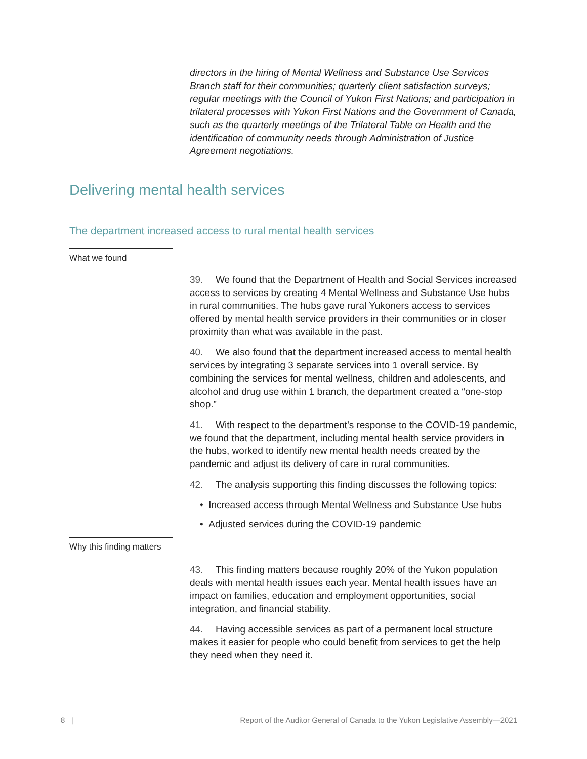directors in the hiring of Mental Wellness and Substance Use Services Branch staff for their communities; quarterly client satisfaction surveys; regular meetings with the Council of Yukon First Nations; and participation in trilateral processes with Yukon First Nations and the Government of Canada, such as the quarterly meetings of the Trilateral Table on Health and the identification of community needs through Administration of Justice Agreement negotiations.
Delivering mental health services
The department increased access to rural mental health services
What we found
39. We found that the Department of Health and Social Services increased access to services by creating 4 Mental Wellness and Substance Use hubs in rural communities. The hubs gave rural Yukoners access to services offered by mental health service providers in their communities or in closer proximity than what was available in the past.
40. We also found that the department increased access to mental health services by integrating 3 separate services into 1 overall service. By combining the services for mental wellness, children and adolescents, and alcohol and drug use within 1 branch, the department created a “one-stop shop.”
41. With respect to the department’s response to the COVID-19 pandemic, we found that the department, including mental health service providers in the hubs, worked to identify new mental health needs created by the pandemic and adjust its delivery of care in rural communities.
42. The analysis supporting this finding discusses the following topics:
• Increased access through Mental Wellness and Substance Use hubs
• Adjusted services during the COVID-19 pandemic
Why this finding matters
43. This finding matters because roughly 20% of the Yukon population deals with mental health issues each year. Mental health issues have an impact on families, education and employment opportunities, social integration, and financial stability.
44. Having accessible services as part of a permanent local structure makes it easier for people who could benefit from services to get the help they need when they need it.
8 | Report of the Auditor General of Canada to the Yukon Legislative Assembly—2021